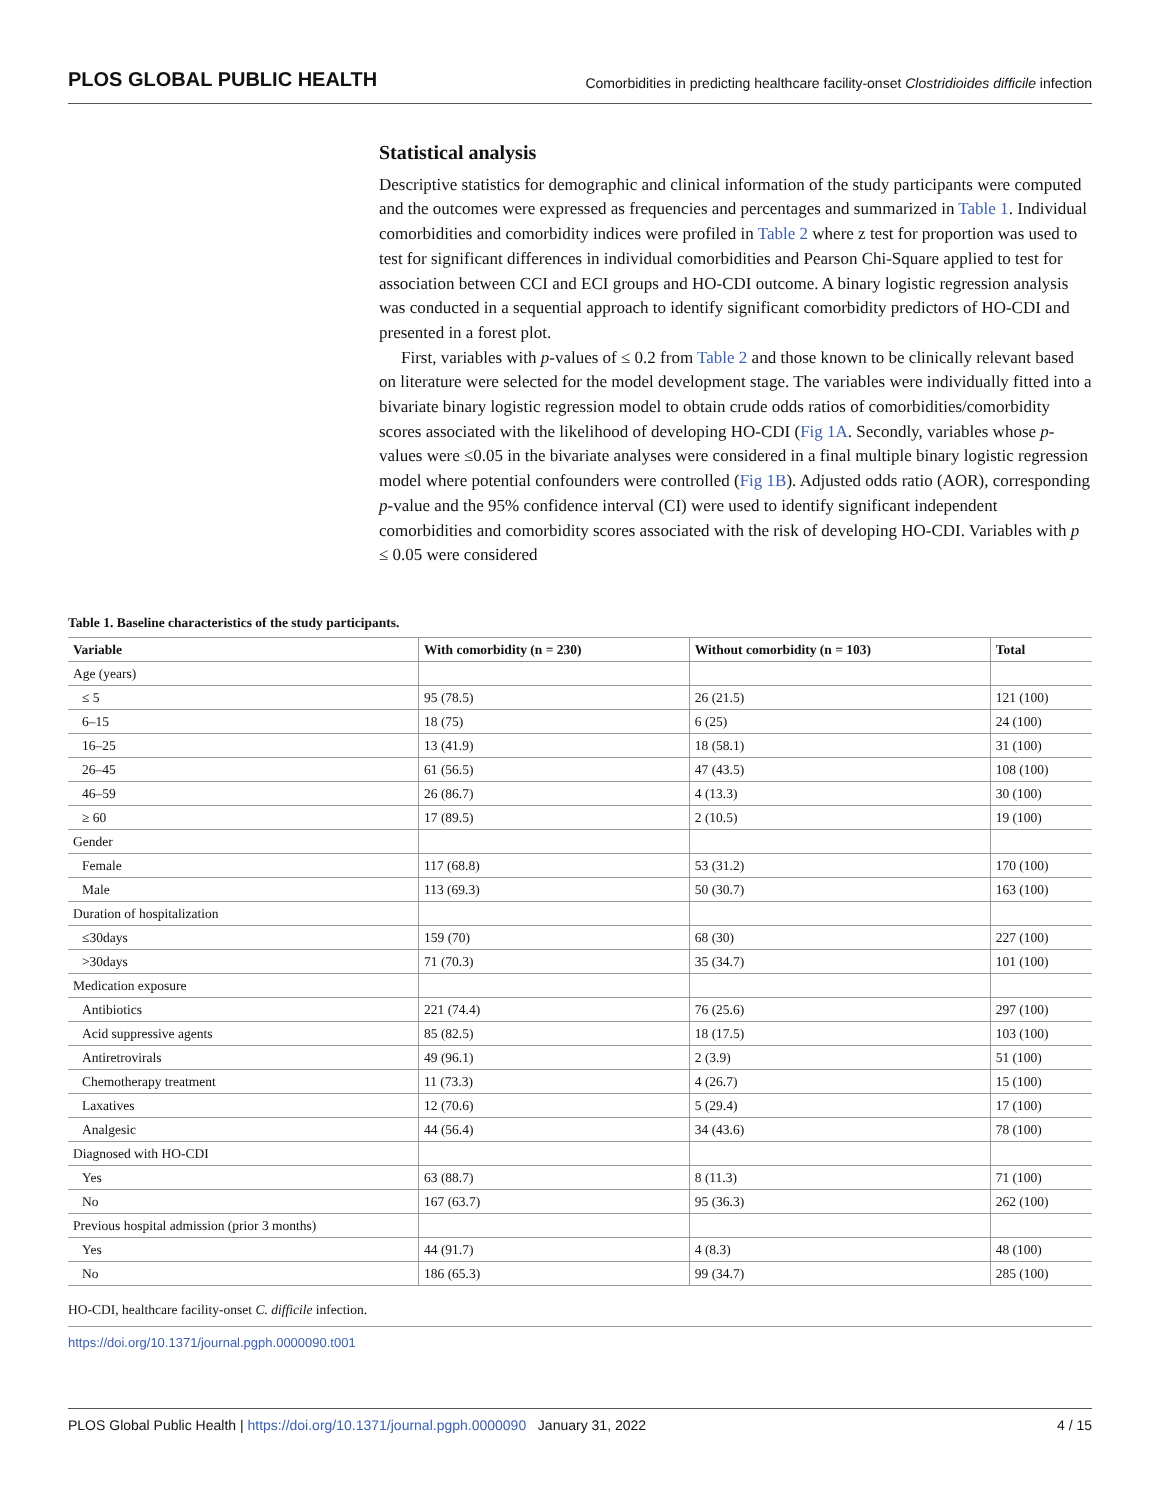PLOS GLOBAL PUBLIC HEALTH Comorbidities in predicting healthcare facility-onset Clostridioides difficile infection
Statistical analysis
Descriptive statistics for demographic and clinical information of the study participants were computed and the outcomes were expressed as frequencies and percentages and summarized in Table 1. Individual comorbidities and comorbidity indices were profiled in Table 2 where z test for proportion was used to test for significant differences in individual comorbidities and Pearson Chi-Square applied to test for association between CCI and ECI groups and HO-CDI outcome. A binary logistic regression analysis was conducted in a sequential approach to identify significant comorbidity predictors of HO-CDI and presented in a forest plot.
First, variables with p-values of ≤ 0.2 from Table 2 and those known to be clinically relevant based on literature were selected for the model development stage. The variables were individually fitted into a bivariate binary logistic regression model to obtain crude odds ratios of comorbidities/comorbidity scores associated with the likelihood of developing HO-CDI (Fig 1A. Secondly, variables whose p-values were ≤0.05 in the bivariate analyses were considered in a final multiple binary logistic regression model where potential confounders were controlled (Fig 1B). Adjusted odds ratio (AOR), corresponding p-value and the 95% confidence interval (CI) were used to identify significant independent comorbidities and comorbidity scores associated with the risk of developing HO-CDI. Variables with p ≤ 0.05 were considered
Table 1. Baseline characteristics of the study participants.
| Variable | With comorbidity (n = 230) | Without comorbidity (n = 103) | Total |
| --- | --- | --- | --- |
| Age (years) | | | |
| ≤ 5 | 95 (78.5) | 26 (21.5) | 121 (100) |
| 6–15 | 18 (75) | 6 (25) | 24 (100) |
| 16–25 | 13 (41.9) | 18 (58.1) | 31 (100) |
| 26–45 | 61 (56.5) | 47 (43.5) | 108 (100) |
| 46–59 | 26 (86.7) | 4 (13.3) | 30 (100) |
| ≥ 60 | 17 (89.5) | 2 (10.5) | 19 (100) |
| Gender | | | |
| Female | 117 (68.8) | 53 (31.2) | 170 (100) |
| Male | 113 (69.3) | 50 (30.7) | 163 (100) |
| Duration of hospitalization | | | |
| ≤30days | 159 (70) | 68 (30) | 227 (100) |
| >30days | 71 (70.3) | 35 (34.7) | 101 (100) |
| Medication exposure | | | |
| Antibiotics | 221 (74.4) | 76 (25.6) | 297 (100) |
| Acid suppressive agents | 85 (82.5) | 18 (17.5) | 103 (100) |
| Antiretrovirals | 49 (96.1) | 2 (3.9) | 51 (100) |
| Chemotherapy treatment | 11 (73.3) | 4 (26.7) | 15 (100) |
| Laxatives | 12 (70.6) | 5 (29.4) | 17 (100) |
| Analgesic | 44 (56.4) | 34 (43.6) | 78 (100) |
| Diagnosed with HO-CDI | | | |
| Yes | 63 (88.7) | 8 (11.3) | 71 (100) |
| No | 167 (63.7) | 95 (36.3) | 262 (100) |
| Previous hospital admission (prior 3 months) | | | |
| Yes | 44 (91.7) | 4 (8.3) | 48 (100) |
| No | 186 (65.3) | 99 (34.7) | 285 (100) |
HO-CDI, healthcare facility-onset C. difficile infection.
https://doi.org/10.1371/journal.pgph.0000090.t001
PLOS Global Public Health | https://doi.org/10.1371/journal.pgph.0000090 January 31, 2022 4 / 15